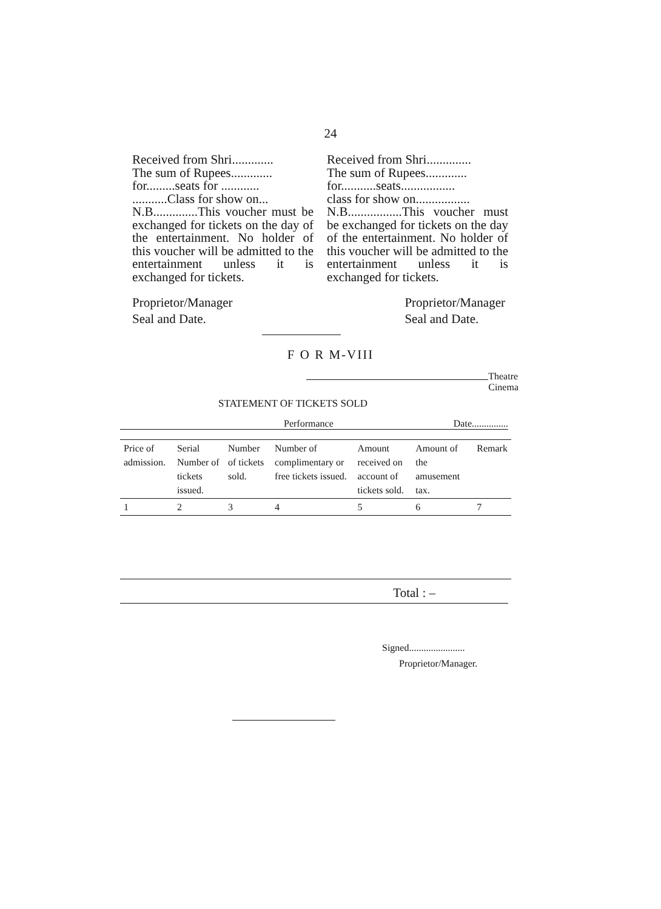24
Received from Shri.............
The sum of Rupees.............
for.........seats for ............
...........Class for show on...
N.B..............This voucher must be exchanged for tickets on the day of the entertainment. No holder of this voucher will be admitted to the entertainment unless it is exchanged for tickets.
Received from Shri..............
The sum of Rupees.............
for...........seats.................
class for show on.................
N.B.................This voucher must be exchanged for tickets on the day of the entertainment. No holder of this voucher will be admitted to the entertainment unless it is exchanged for tickets.
Proprietor/Manager
Seal and Date.
Proprietor/Manager
Seal and Date.
F O R M-VIII
Theatre
Cinema
STATEMENT OF TICKETS SOLD
Performance Date...............
| Price of admission. | Serial Number of tickets issued. | Number of tickets sold. | Number of complimentary or free tickets issued. | Amount received on account of tickets sold. | Amount of the amusement tax. | Remark |
| --- | --- | --- | --- | --- | --- | --- |
| 1 | 2 | 3 | 4 | 5 | 6 | 7 |
Total : –
Signed.......................
Proprietor/Manager.